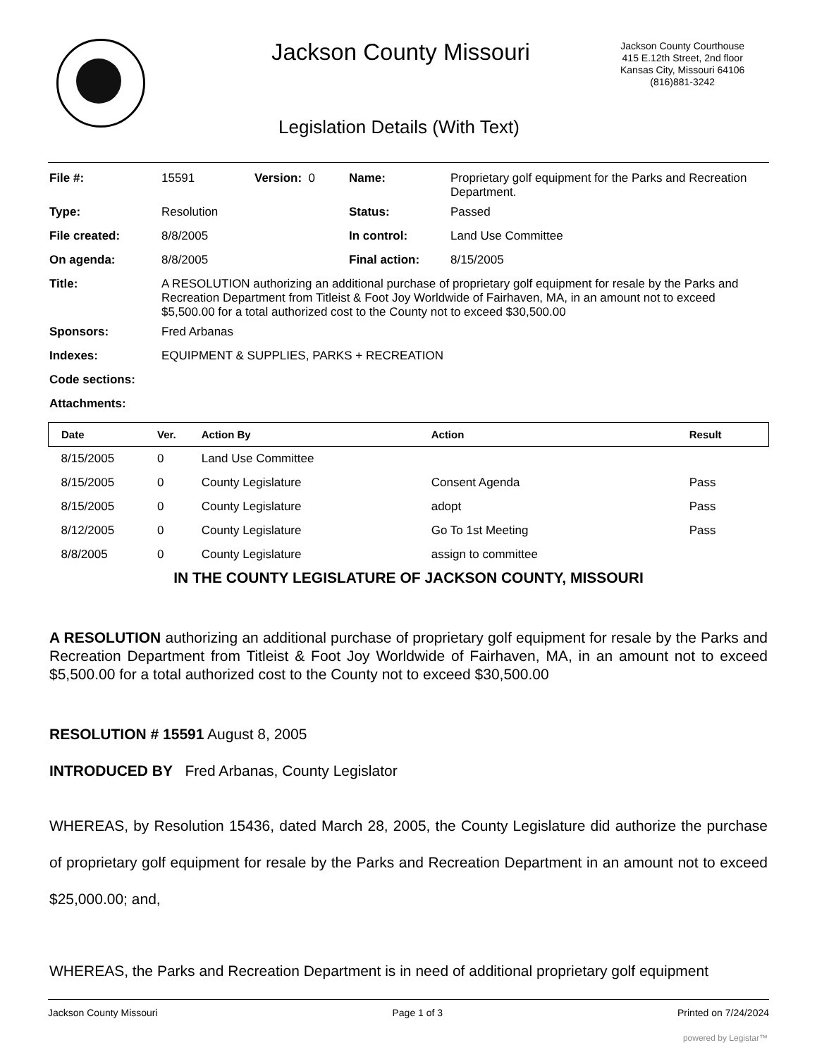Jackson County Missouri
Jackson County Courthouse
415 E.12th Street, 2nd floor
Kansas City, Missouri 64106
(816)881-3242
Legislation Details (With Text)
| File #: | 15591 | Version: 0 | Name: | Proprietary golf equipment for the Parks and Recreation Department. |
| Type: | Resolution | | Status: | Passed |
| File created: | 8/8/2005 | | In control: | Land Use Committee |
| On agenda: | 8/8/2005 | | Final action: | 8/15/2005 |
| Title: | A RESOLUTION authorizing an additional purchase of proprietary golf equipment for resale by the Parks and Recreation Department from Titleist & Foot Joy Worldwide of Fairhaven, MA, in an amount not to exceed $5,500.00 for a total authorized cost to the County not to exceed $30,500.00 | | | |
| Sponsors: | Fred Arbanas | | | |
| Indexes: | EQUIPMENT & SUPPLIES, PARKS + RECREATION | | | |
| Code sections: | | | | |
| Attachments: | | | | |
| Date | Ver. | Action By | Action | Result |
| --- | --- | --- | --- | --- |
| 8/15/2005 | 0 | Land Use Committee | | |
| 8/15/2005 | 0 | County Legislature | Consent Agenda | Pass |
| 8/15/2005 | 0 | County Legislature | adopt | Pass |
| 8/12/2005 | 0 | County Legislature | Go To 1st Meeting | Pass |
| 8/8/2005 | 0 | County Legislature | assign to committee | |
IN THE COUNTY LEGISLATURE OF JACKSON COUNTY, MISSOURI
A RESOLUTION authorizing an additional purchase of proprietary golf equipment for resale by the Parks and Recreation Department from Titleist & Foot Joy Worldwide of Fairhaven, MA, in an amount not to exceed $5,500.00 for a total authorized cost to the County not to exceed $30,500.00
RESOLUTION # 15591 August 8, 2005
INTRODUCED BY Fred Arbanas, County Legislator
WHEREAS, by Resolution 15436, dated March 28, 2005, the County Legislature did authorize the purchase of proprietary golf equipment for resale by the Parks and Recreation Department in an amount not to exceed $25,000.00; and,
WHEREAS, the Parks and Recreation Department is in need of additional proprietary golf equipment
Jackson County Missouri Page 1 of 3 Printed on 7/24/2024
powered by Legistar™